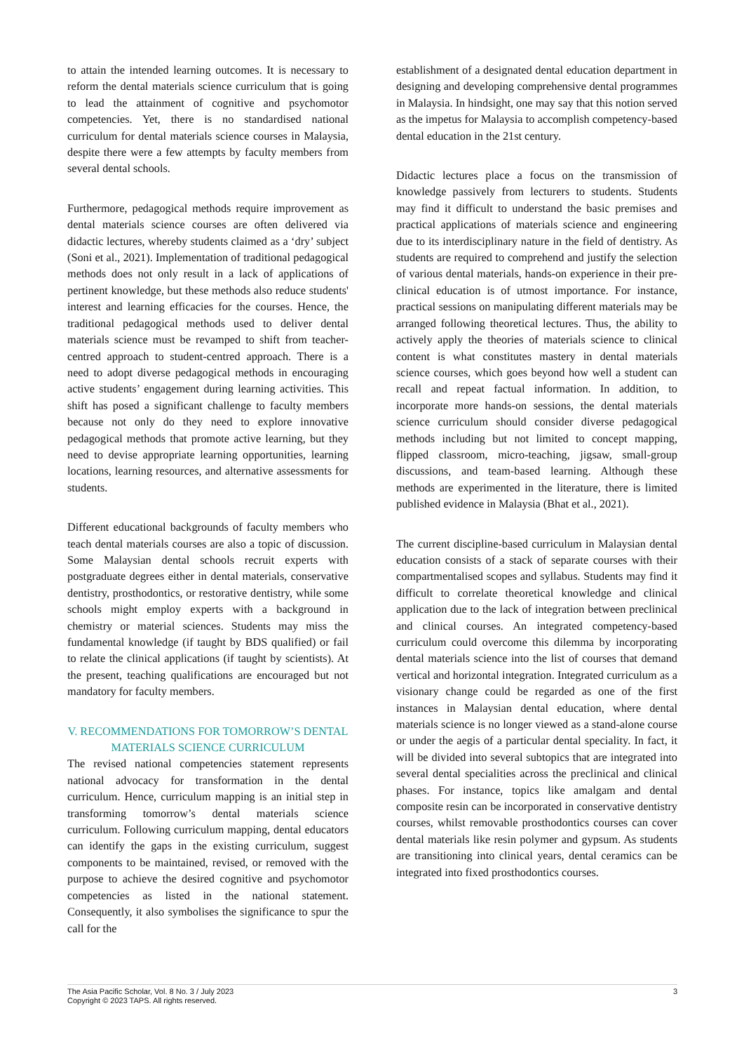to attain the intended learning outcomes. It is necessary to reform the dental materials science curriculum that is going to lead the attainment of cognitive and psychomotor competencies. Yet, there is no standardised national curriculum for dental materials science courses in Malaysia, despite there were a few attempts by faculty members from several dental schools.
Furthermore, pedagogical methods require improvement as dental materials science courses are often delivered via didactic lectures, whereby students claimed as a ‘dry’ subject (Soni et al., 2021). Implementation of traditional pedagogical methods does not only result in a lack of applications of pertinent knowledge, but these methods also reduce students' interest and learning efficacies for the courses. Hence, the traditional pedagogical methods used to deliver dental materials science must be revamped to shift from teacher-centred approach to student-centred approach. There is a need to adopt diverse pedagogical methods in encouraging active students’ engagement during learning activities. This shift has posed a significant challenge to faculty members because not only do they need to explore innovative pedagogical methods that promote active learning, but they need to devise appropriate learning opportunities, learning locations, learning resources, and alternative assessments for students.
Different educational backgrounds of faculty members who teach dental materials courses are also a topic of discussion. Some Malaysian dental schools recruit experts with postgraduate degrees either in dental materials, conservative dentistry, prosthodontics, or restorative dentistry, while some schools might employ experts with a background in chemistry or material sciences. Students may miss the fundamental knowledge (if taught by BDS qualified) or fail to relate the clinical applications (if taught by scientists). At the present, teaching qualifications are encouraged but not mandatory for faculty members.
V. RECOMMENDATIONS FOR TOMORROW’S DENTAL MATERIALS SCIENCE CURRICULUM
The revised national competencies statement represents national advocacy for transformation in the dental curriculum. Hence, curriculum mapping is an initial step in transforming tomorrow’s dental materials science curriculum. Following curriculum mapping, dental educators can identify the gaps in the existing curriculum, suggest components to be maintained, revised, or removed with the purpose to achieve the desired cognitive and psychomotor competencies as listed in the national statement. Consequently, it also symbolises the significance to spur the call for the
establishment of a designated dental education department in designing and developing comprehensive dental programmes in Malaysia. In hindsight, one may say that this notion served as the impetus for Malaysia to accomplish competency-based dental education in the 21st century.
Didactic lectures place a focus on the transmission of knowledge passively from lecturers to students. Students may find it difficult to understand the basic premises and practical applications of materials science and engineering due to its interdisciplinary nature in the field of dentistry. As students are required to comprehend and justify the selection of various dental materials, hands-on experience in their pre-clinical education is of utmost importance. For instance, practical sessions on manipulating different materials may be arranged following theoretical lectures. Thus, the ability to actively apply the theories of materials science to clinical content is what constitutes mastery in dental materials science courses, which goes beyond how well a student can recall and repeat factual information. In addition, to incorporate more hands-on sessions, the dental materials science curriculum should consider diverse pedagogical methods including but not limited to concept mapping, flipped classroom, micro-teaching, jigsaw, small-group discussions, and team-based learning. Although these methods are experimented in the literature, there is limited published evidence in Malaysia (Bhat et al., 2021).
The current discipline-based curriculum in Malaysian dental education consists of a stack of separate courses with their compartmentalised scopes and syllabus. Students may find it difficult to correlate theoretical knowledge and clinical application due to the lack of integration between preclinical and clinical courses. An integrated competency-based curriculum could overcome this dilemma by incorporating dental materials science into the list of courses that demand vertical and horizontal integration. Integrated curriculum as a visionary change could be regarded as one of the first instances in Malaysian dental education, where dental materials science is no longer viewed as a stand-alone course or under the aegis of a particular dental speciality. In fact, it will be divided into several subtopics that are integrated into several dental specialities across the preclinical and clinical phases. For instance, topics like amalgam and dental composite resin can be incorporated in conservative dentistry courses, whilst removable prosthodontics courses can cover dental materials like resin polymer and gypsum. As students are transitioning into clinical years, dental ceramics can be integrated into fixed prosthodontics courses.
The Asia Pacific Scholar, Vol. 8 No. 3 / July 2023
Copyright © 2023 TAPS. All rights reserved.
3